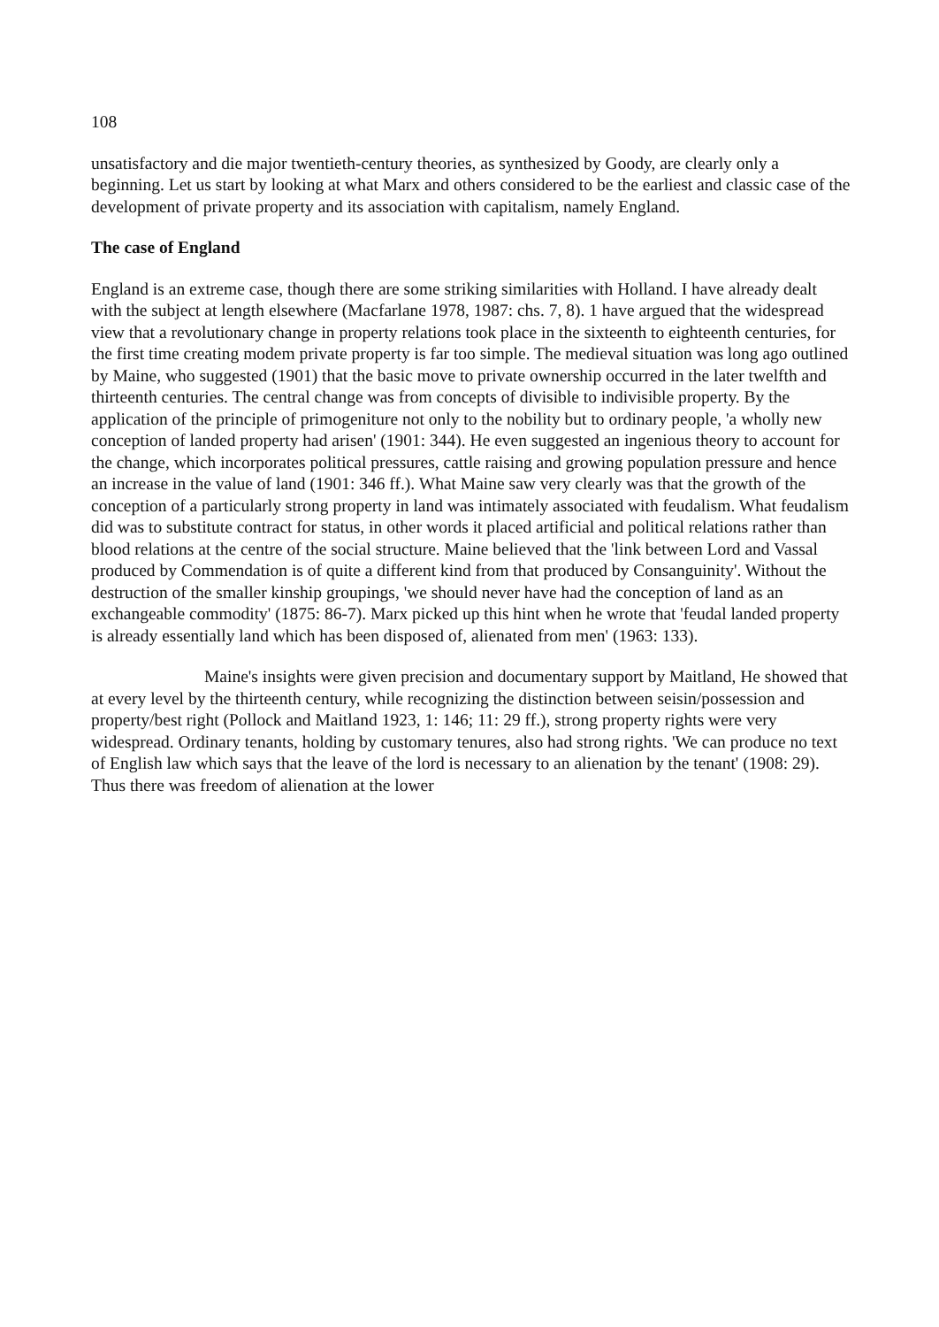108
unsatisfactory and die major twentieth-century theories, as synthesized by Goody, are clearly only a beginning. Let us start by looking at what Marx and others considered to be the earliest and classic case of the development of private property and its association with capitalism, namely England.
The case of England
England is an extreme case, though there are some striking similarities with Holland. I have already dealt with the subject at length elsewhere (Macfarlane 1978, 1987: chs. 7, 8). 1 have argued that the widespread view that a revolutionary change in property relations took place in the sixteenth to eighteenth centuries, for the first time creating modem private property is far too simple. The medieval situation was long ago outlined by Maine, who suggested (1901) that the basic move to private ownership occurred in the later twelfth and thirteenth centuries. The central change was from concepts of divisible to indivisible property. By the application of the principle of primogeniture not only to the nobility but to ordinary people, 'a wholly new conception of landed property had arisen' (1901: 344). He even suggested an ingenious theory to account for the change, which incorporates political pressures, cattle raising and growing population pressure and hence an increase in the value of land (1901: 346 ff.). What Maine saw very clearly was that the growth of the conception of a particularly strong property in land was intimately associated with feudalism. What feudalism did was to substitute contract for status, in other words it placed artificial and political relations rather than blood relations at the centre of the social structure. Maine believed that the 'link between Lord and Vassal produced by Commendation is of quite a different kind from that produced by Consanguinity'. Without the destruction of the smaller kinship groupings, 'we should never have had the conception of land as an exchangeable commodity' (1875: 86-7). Marx picked up this hint when he wrote that 'feudal landed property is already essentially land which has been disposed of, alienated from men' (1963: 133).
Maine's insights were given precision and documentary support by Maitland, He showed that at every level by the thirteenth century, while recognizing the distinction between seisin/possession and property/best right (Pollock and Maitland 1923, 1: 146; 11: 29 ff.), strong property rights were very widespread. Ordinary tenants, holding by customary tenures, also had strong rights. 'We can produce no text of English law which says that the leave of the lord is necessary to an alienation by the tenant' (1908: 29). Thus there was freedom of alienation at the lower